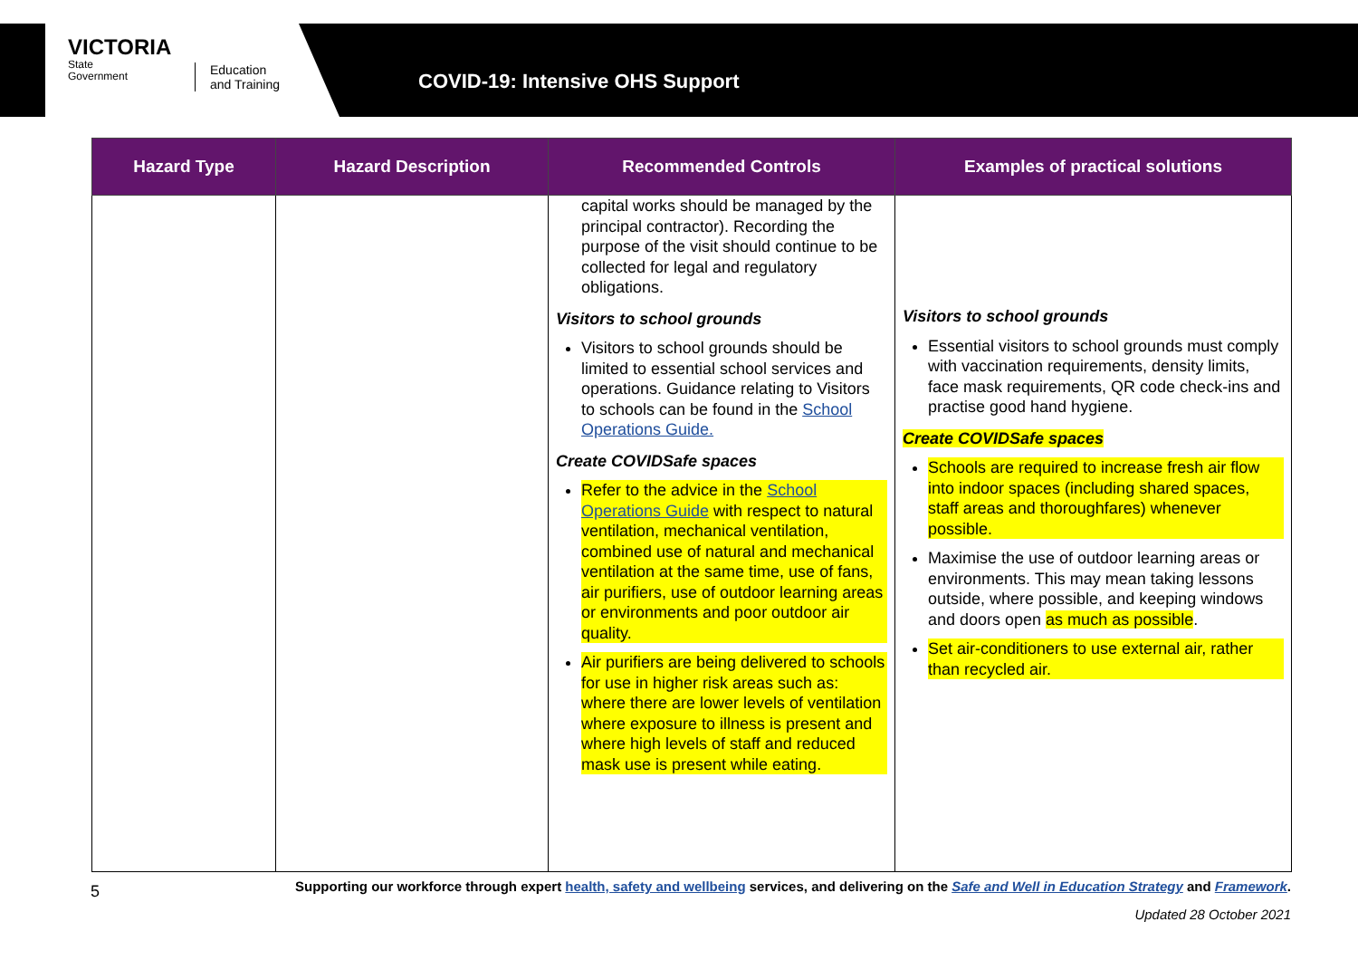VICTORIA
State
Government
Education
and Training
COVID-19: Intensive OHS Support
| Hazard Type | Hazard Description | Recommended Controls | Examples of practical solutions |
| --- | --- | --- | --- |
| | | capital works should be managed by the principal contractor). Recording the purpose of the visit should continue to be collected for legal and regulatory obligations. Visitors to school grounds Visitors to school grounds should be limited to essential school services and operations. Guidance relating to Visitors to schools can be found in the School Operations Guide. Create COVIDSafe spaces Refer to the advice in the School Operations Guide with respect to natural ventilation, mechanical ventilation, combined use of natural and mechanical ventilation at the same time, use of fans, air purifiers, use of outdoor learning areas or environments and poor outdoor air quality. Air purifiers are being delivered to schools for use in higher risk areas such as: where there are lower levels of ventilation where exposure to illness is present and where high levels of staff and reduced mask use is present while eating. | Visitors to school grounds Essential visitors to school grounds must comply with vaccination requirements, density limits, face mask requirements, QR code check-ins and practise good hand hygiene. Create COVIDSafe spaces Schools are required to increase fresh air flow into indoor spaces (including shared spaces, staff areas and thoroughfares) whenever possible. Maximise the use of outdoor learning areas or environments. This may mean taking lessons outside, where possible, and keeping windows and doors open as much as possible . Set air-conditioners to use external air, rather than recycled air. |
5
Supporting our workforce through expert health, safety and wellbeing services, and delivering on the Safe and Well in Education Strategy and Framework.
Updated 28 October 2021